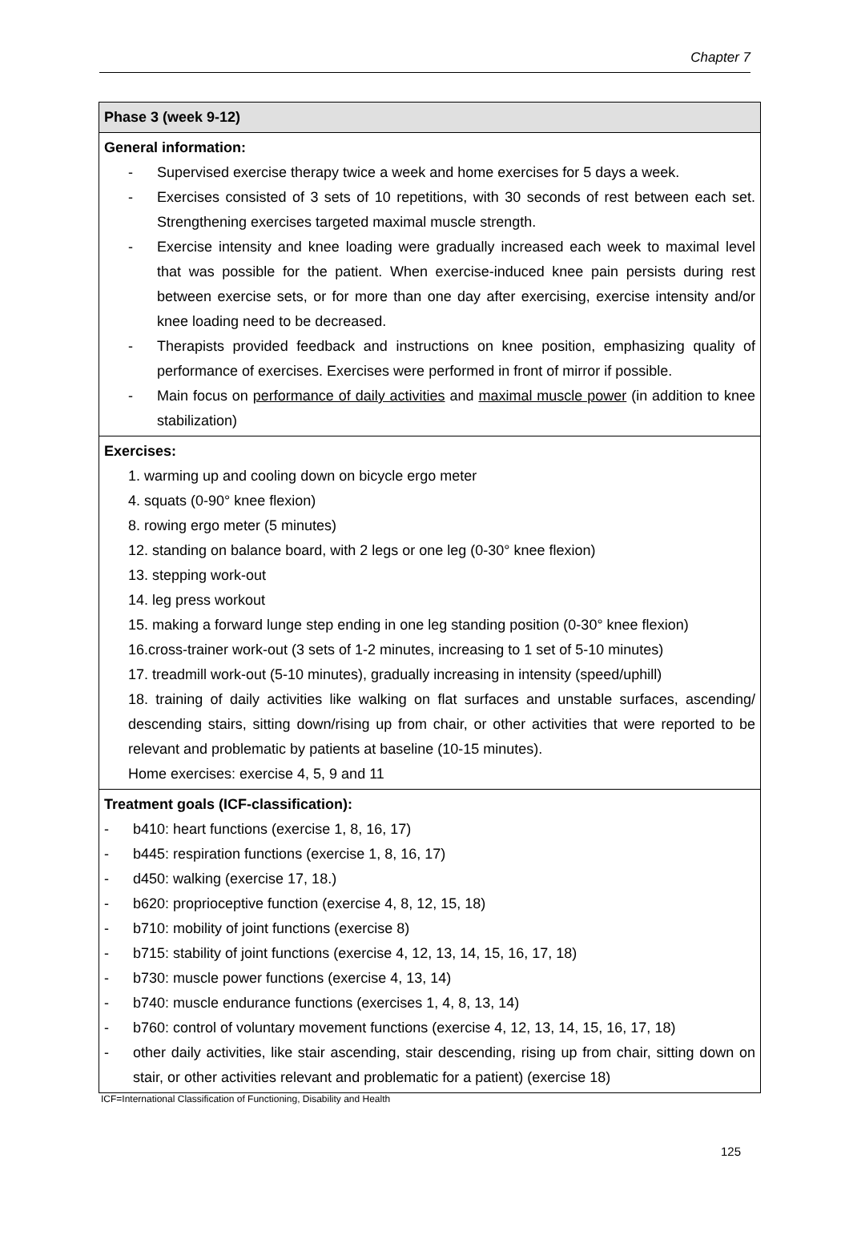Chapter 7
| Phase 3 (week 9-12) |
| --- |
| General information: - Supervised exercise therapy twice a week and home exercises for 5 days a week. - Exercises consisted of 3 sets of 10 repetitions, with 30 seconds of rest between each set. Strengthening exercises targeted maximal muscle strength. - Exercise intensity and knee loading were gradually increased each week to maximal level that was possible for the patient. When exercise-induced knee pain persists during rest between exercise sets, or for more than one day after exercising, exercise intensity and/or knee loading need to be decreased. - Therapists provided feedback and instructions on knee position, emphasizing quality of performance of exercises. Exercises were performed in front of mirror if possible. - Main focus on performance of daily activities and maximal muscle power (in addition to knee stabilization) |
| Exercises: 1. warming up and cooling down on bicycle ergo meter 4. squats (0-90° knee flexion) 8. rowing ergo meter (5 minutes) 12. standing on balance board, with 2 legs or one leg (0-30° knee flexion) 13. stepping work-out 14. leg press workout 15. making a forward lunge step ending in one leg standing position (0-30° knee flexion) 16.cross-trainer work-out (3 sets of 1-2 minutes, increasing to 1 set of 5-10 minutes) 17. treadmill work-out (5-10 minutes), gradually increasing in intensity (speed/uphill) 18. training of daily activities like walking on flat surfaces and unstable surfaces, ascending/ descending stairs, sitting down/rising up from chair, or other activities that were reported to be relevant and problematic by patients at baseline (10-15 minutes). Home exercises: exercise 4, 5, 9 and 11 |
| Treatment goals (ICF-classification): - b410: heart functions (exercise 1, 8, 16, 17) - b445: respiration functions (exercise 1, 8, 16, 17) - d450: walking (exercise 17, 18.) - b620: proprioceptive function (exercise 4, 8, 12, 15, 18) - b710: mobility of joint functions (exercise 8) - b715: stability of joint functions (exercise 4, 12, 13, 14, 15, 16, 17, 18) - b730: muscle power functions (exercise 4, 13, 14) - b740: muscle endurance functions (exercises 1, 4, 8, 13, 14) - b760: control of voluntary movement functions (exercise 4, 12, 13, 14, 15, 16, 17, 18) - other daily activities, like stair ascending, stair descending, rising up from chair, sitting down on stair, or other activities relevant and problematic for a patient) (exercise 18) |
ICF=International Classification of Functioning, Disability and Health
125